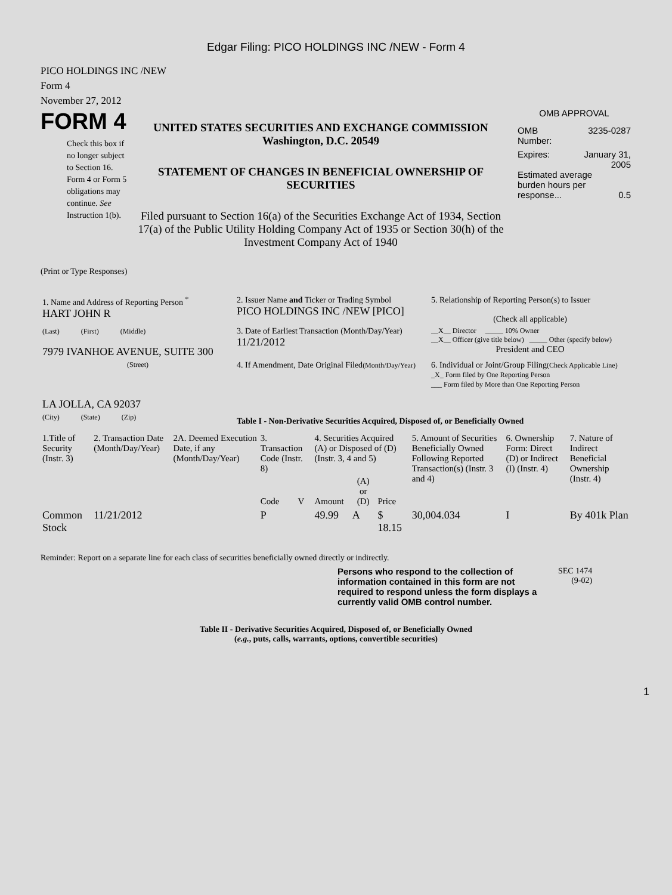Edgar Filing: PICO HOLDINGS INC /NEW - Form 4
PICO HOLDINGS INC /NEW
Form 4
November 27, 2012
FORM 4
Check this box if no longer subject to Section 16. Form 4 or Form 5 obligations may continue. See Instruction 1(b).
UNITED STATES SECURITIES AND EXCHANGE COMMISSION
Washington, D.C. 20549
STATEMENT OF CHANGES IN BENEFICIAL OWNERSHIP OF SECURITIES
Filed pursuant to Section 16(a) of the Securities Exchange Act of 1934, Section 17(a) of the Public Utility Holding Company Act of 1935 or Section 30(h) of the Investment Company Act of 1940
OMB APPROVAL
OMB
Number: 3235-0287
Expires: January 31,
2005
Estimated average burden hours per response... 0.5
(Print or Type Responses)
| 1. Name and Address of Reporting Person <sup>*</sup> HART JOHN R | 2. Issuer Name and Ticker or Trading Symbol PICO HOLDINGS INC /NEW [PICO] | 5. Relationship of Reporting Person(s) to Issuer (Check all applicable) |
| (Last) (First) (Middle) 7979 IVANHOE AVENUE, SUITE 300 | 3. Date of Earliest Transaction (Month/Day/Year) 11/21/2012 | __X__ Director _____ 10% Owner __X__ Officer (give title below) _____ Other (specify below) President and CEO |
| (Street) LA JOLLA, CA 92037 | 4. If Amendment, Date Original Filed (Month/Day/Year) | 6. Individual or Joint/Group Filing (Check Applicable Line) _X_ Form filed by One Reporting Person ___ Form filed by More than One Reporting Person |
| (City) (State) (Zip) | Table I - Non-Derivative Securities Acquired, Disposed of, or Beneficially Owned | |
| 1.Title of Security (Instr. 3) | 2. Transaction Date (Month/Day/Year) | 2A. Deemed Execution Date, if any (Month/Day/Year) | 3. Transaction Code (Instr. 8) | | 4. Securities Acquired (A) or Disposed of (D) (Instr. 3, 4 and 5) | | | 5. Amount of Securities Beneficially Owned Following Reported Transaction(s) (Instr. 3 and 4) | 6. Ownership Form: Direct (D) or Indirect (I) (Instr. 4) | 7. Nature of Indirect Beneficial Ownership (Instr. 4) |
| --- | --- | --- | --- | --- | --- | --- | --- | --- | --- | --- |
| | | | Code | V | Amount | (A) or (D) | Price | | | |
| Common Stock | 11/21/2012 | | P | | 49.99 | A | $ 18.15 | 30,004.034 | I | By 401k Plan |
Reminder: Report on a separate line for each class of securities beneficially owned directly or indirectly.
Persons who respond to the collection of information contained in this form are not required to respond unless the form displays a currently valid OMB control number.
SEC 1474
(9-02)
Table II - Derivative Securities Acquired, Disposed of, or Beneficially Owned
(e.g., puts, calls, warrants, options, convertible securities)
1